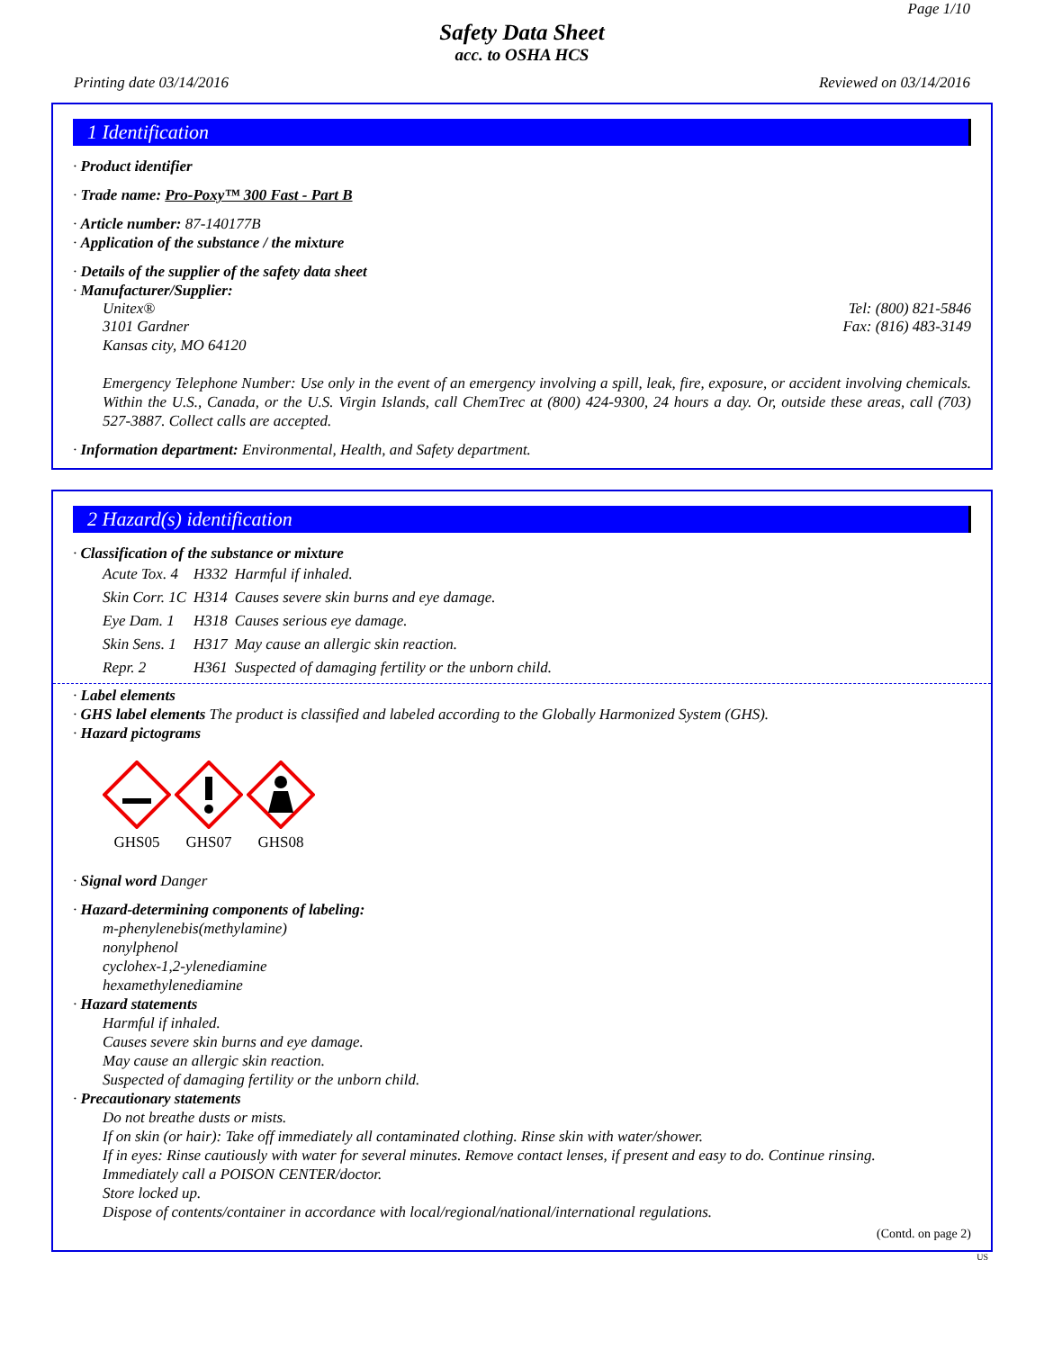Page 1/10
Safety Data Sheet
acc. to OSHA HCS
Printing date 03/14/2016 Reviewed on 03/14/2016
1 Identification
· Product identifier
· Trade name: Pro-Poxy™ 300 Fast - Part B
· Article number: 87-140177B
· Application of the substance / the mixture
· Details of the supplier of the safety data sheet
· Manufacturer/Supplier:
Unitex® Tel: (800) 821-5846
3101 Gardner Fax: (816) 483-3149
Kansas city, MO 64120
Emergency Telephone Number: Use only in the event of an emergency involving a spill, leak, fire, exposure, or accident involving chemicals. Within the U.S., Canada, or the U.S. Virgin Islands, call ChemTrec at (800) 424-9300, 24 hours a day. Or, outside these areas, call (703) 527-3887. Collect calls are accepted.
· Information department: Environmental, Health, and Safety department.
2 Hazard(s) identification
· Classification of the substance or mixture
| Acute Tox. 4 | H332 | Harmful if inhaled. |
| Skin Corr. 1C | H314 | Causes severe skin burns and eye damage. |
| Eye Dam. 1 | H318 | Causes serious eye damage. |
| Skin Sens. 1 | H317 | May cause an allergic skin reaction. |
| Repr. 2 | H361 | Suspected of damaging fertility or the unborn child. |
· Label elements
· GHS label elements The product is classified and labeled according to the Globally Harmonized System (GHS).
· Hazard pictograms
GHS05
GHS07
GHS08
· Signal word Danger
· Hazard-determining components of labeling:
m-phenylenebis(methylamine)
nonylphenol
cyclohex-1,2-ylenediamine
hexamethylenediamine
· Hazard statements
Harmful if inhaled.
Causes severe skin burns and eye damage.
May cause an allergic skin reaction.
Suspected of damaging fertility or the unborn child.
· Precautionary statements
Do not breathe dusts or mists.
If on skin (or hair): Take off immediately all contaminated clothing. Rinse skin with water/shower.
If in eyes: Rinse cautiously with water for several minutes. Remove contact lenses, if present and easy to do. Continue rinsing.
Immediately call a POISON CENTER/doctor.
Store locked up.
Dispose of contents/container in accordance with local/regional/national/international regulations.
(Contd. on page 2)
US